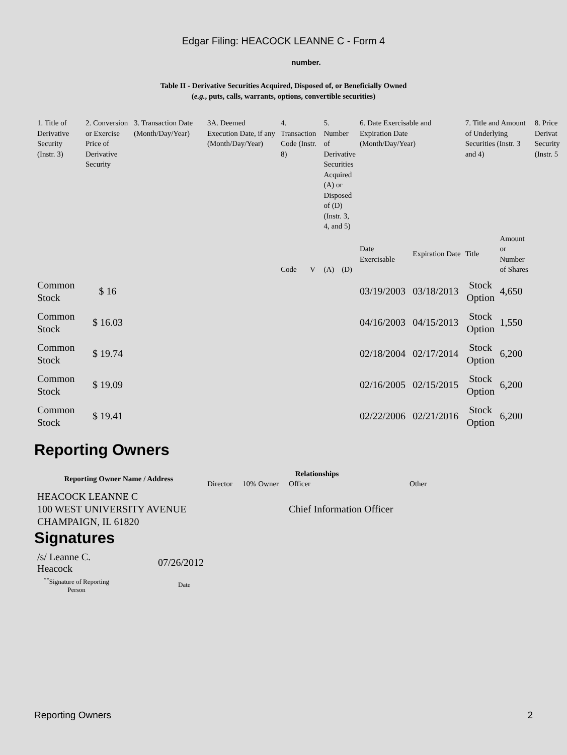Edgar Filing: HEACOCK LEANNE C - Form 4
number.
Table II - Derivative Securities Acquired, Disposed of, or Beneficially Owned
(e.g., puts, calls, warrants, options, convertible securities)
| 1. Title of Derivative Security (Instr. 3) | 2. Conversion or Exercise Price of Derivative Security | 3. Transaction Date (Month/Day/Year) | 3A. Deemed Execution Date, if any (Month/Day/Year) | 4. Transaction Code (Instr. 8) | | 5. Number of Derivative Securities Acquired (A) or Disposed of (D) (Instr. 3, 4, and 5) | | 6. Date Exercisable and Expiration Date (Month/Day/Year) | | 7. Title and Amount of Underlying Securities (Instr. 3 and 4) | | 8. Price Derivat Security (Instr. 5 |
| | | | | Code | V | (A) | (D) | Date Exercisable | Expiration Date | Title | Amount or Number of Shares | |
| Common Stock | $ 16 | | | | | | | 03/19/2003 | 03/18/2013 | Stock Option | 4,650 | |
| Common Stock | $ 16.03 | | | | | | | 04/16/2003 | 04/15/2013 | Stock Option | 1,550 | |
| Common Stock | $ 19.74 | | | | | | | 02/18/2004 | 02/17/2014 | Stock Option | 6,200 | |
| Common Stock | $ 19.09 | | | | | | | 02/16/2005 | 02/15/2015 | Stock Option | 6,200 | |
| Common Stock | $ 19.41 | | | | | | | 02/22/2006 | 02/21/2016 | Stock Option | 6,200 | |
Reporting Owners
| Reporting Owner Name / Address | Relationships | | | |
| --- | --- | --- | --- | --- |
| | Director | 10% Owner | Officer | Other |
| HEACOCK LEANNE C 100 WEST UNIVERSITY AVENUE CHAMPAIGN, IL 61820 | | | Chief Information Officer | |
Signatures
| /s/ Leanne C. Heacock | 07/26/2012 |
| <sup>**</sup> Signature of Reporting Person | Date |
Reporting Owners 2